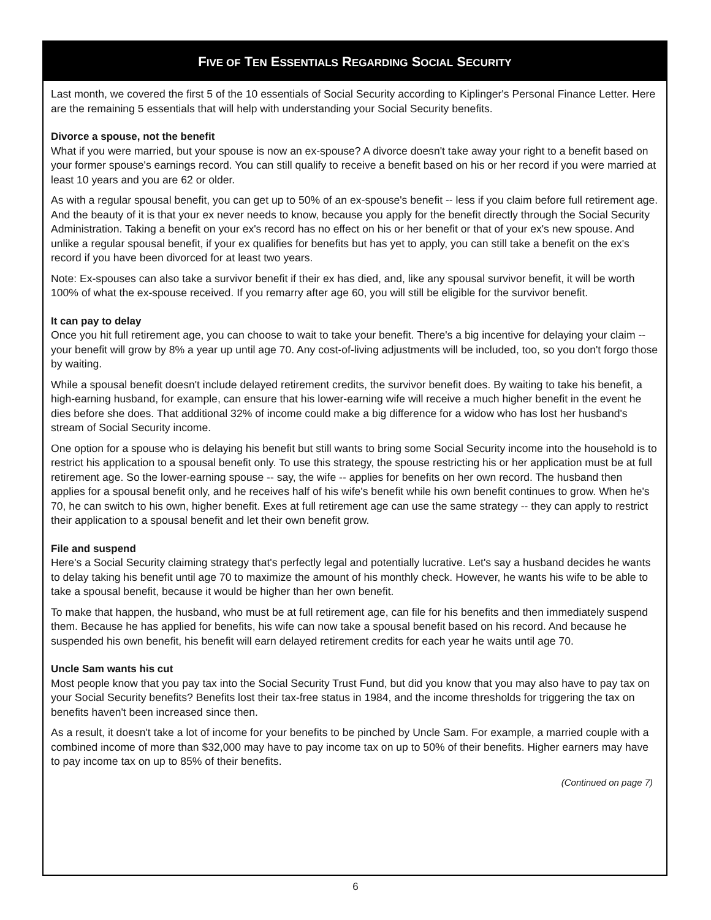FIVE OF TEN ESSENTIALS REGARDING SOCIAL SECURITY
Last month, we covered the first 5 of the 10 essentials of Social Security according to Kiplinger's Personal Finance Letter. Here are the remaining 5 essentials that will help with understanding your Social Security benefits.
Divorce a spouse, not the benefit
What if you were married, but your spouse is now an ex-spouse? A divorce doesn't take away your right to a benefit based on your former spouse's earnings record. You can still qualify to receive a benefit based on his or her record if you were married at least 10 years and you are 62 or older.
As with a regular spousal benefit, you can get up to 50% of an ex-spouse's benefit -- less if you claim before full retirement age. And the beauty of it is that your ex never needs to know, because you apply for the benefit directly through the Social Security Administration. Taking a benefit on your ex's record has no effect on his or her benefit or that of your ex's new spouse. And unlike a regular spousal benefit, if your ex qualifies for benefits but has yet to apply, you can still take a benefit on the ex's record if you have been divorced for at least two years.
Note: Ex-spouses can also take a survivor benefit if their ex has died, and, like any spousal survivor benefit, it will be worth 100% of what the ex-spouse received. If you remarry after age 60, you will still be eligible for the survivor benefit.
It can pay to delay
Once you hit full retirement age, you can choose to wait to take your benefit. There's a big incentive for delaying your claim -- your benefit will grow by 8% a year up until age 70. Any cost-of-living adjustments will be included, too, so you don't forgo those by waiting.
While a spousal benefit doesn't include delayed retirement credits, the survivor benefit does. By waiting to take his benefit, a high-earning husband, for example, can ensure that his lower-earning wife will receive a much higher benefit in the event he dies before she does. That additional 32% of income could make a big difference for a widow who has lost her husband's stream of Social Security income.
One option for a spouse who is delaying his benefit but still wants to bring some Social Security income into the household is to restrict his application to a spousal benefit only. To use this strategy, the spouse restricting his or her application must be at full retirement age. So the lower-earning spouse -- say, the wife -- applies for benefits on her own record. The husband then applies for a spousal benefit only, and he receives half of his wife's benefit while his own benefit continues to grow. When he's 70, he can switch to his own, higher benefit. Exes at full retirement age can use the same strategy -- they can apply to restrict their application to a spousal benefit and let their own benefit grow.
File and suspend
Here's a Social Security claiming strategy that's perfectly legal and potentially lucrative. Let's say a husband decides he wants to delay taking his benefit until age 70 to maximize the amount of his monthly check. However, he wants his wife to be able to take a spousal benefit, because it would be higher than her own benefit.
To make that happen, the husband, who must be at full retirement age, can file for his benefits and then immediately suspend them. Because he has applied for benefits, his wife can now take a spousal benefit based on his record. And because he suspended his own benefit, his benefit will earn delayed retirement credits for each year he waits until age 70.
Uncle Sam wants his cut
Most people know that you pay tax into the Social Security Trust Fund, but did you know that you may also have to pay tax on your Social Security benefits? Benefits lost their tax-free status in 1984, and the income thresholds for triggering the tax on benefits haven't been increased since then.
As a result, it doesn't take a lot of income for your benefits to be pinched by Uncle Sam. For example, a married couple with a combined income of more than $32,000 may have to pay income tax on up to 50% of their benefits. Higher earners may have to pay income tax on up to 85% of their benefits.
(Continued on page 7)
6